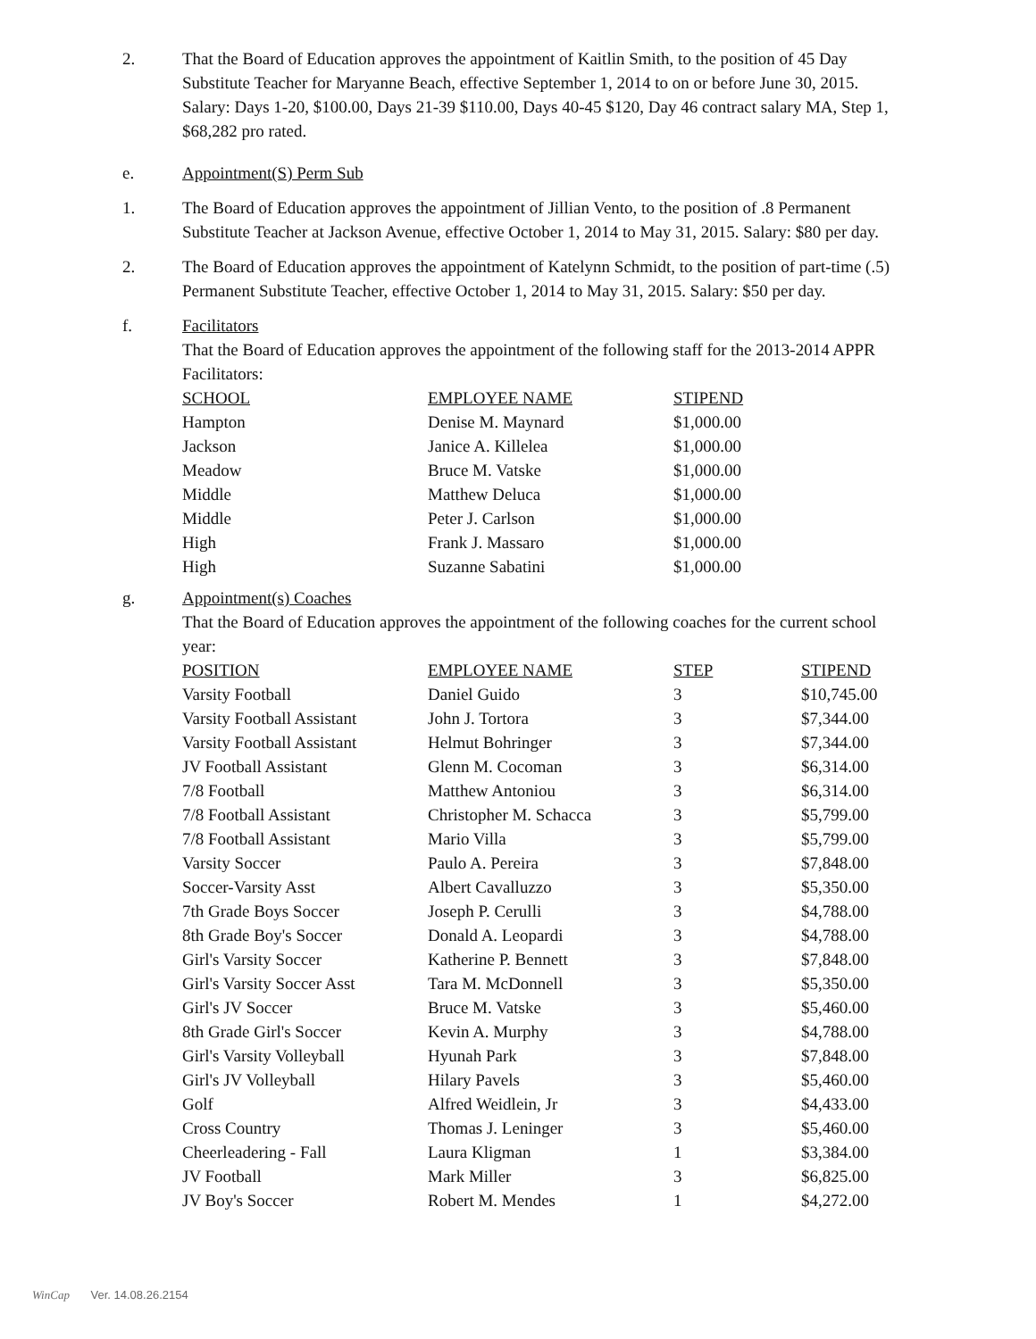2. That the Board of Education approves the appointment of Kaitlin Smith, to the position of 45 Day Substitute Teacher for Maryanne Beach, effective September 1, 2014 to on or before June 30, 2015. Salary: Days 1-20, $100.00, Days 21-39 $110.00, Days 40-45 $120, Day 46 contract salary MA, Step 1, $68,282 pro rated.
e. Appointment(S) Perm Sub
1. The Board of Education approves the appointment of Jillian Vento, to the position of .8 Permanent Substitute Teacher at Jackson Avenue, effective October 1, 2014 to May 31, 2015. Salary: $80 per day.
2. The Board of Education approves the appointment of Katelynn Schmidt, to the position of part-time (.5) Permanent Substitute Teacher, effective October 1, 2014 to May 31, 2015. Salary: $50 per day.
f. Facilitators
That the Board of Education approves the appointment of the following staff for the 2013-2014 APPR Facilitators:
| SCHOOL | EMPLOYEE NAME | STIPEND |
| --- | --- | --- |
| Hampton | Denise M. Maynard | $1,000.00 |
| Jackson | Janice A. Killelea | $1,000.00 |
| Meadow | Bruce M. Vatske | $1,000.00 |
| Middle | Matthew Deluca | $1,000.00 |
| Middle | Peter J. Carlson | $1,000.00 |
| High | Frank J. Massaro | $1,000.00 |
| High | Suzanne Sabatini | $1,000.00 |
g. Appointment(s) Coaches
That the Board of Education approves the appointment of the following coaches for the current school year:
| POSITION | EMPLOYEE NAME | STEP | STIPEND |
| --- | --- | --- | --- |
| Varsity Football | Daniel Guido | 3 | $10,745.00 |
| Varsity Football Assistant | John J. Tortora | 3 | $7,344.00 |
| Varsity Football Assistant | Helmut Bohringer | 3 | $7,344.00 |
| JV Football Assistant | Glenn M. Cocoman | 3 | $6,314.00 |
| 7/8 Football | Matthew Antoniou | 3 | $6,314.00 |
| 7/8 Football Assistant | Christopher M. Schacca | 3 | $5,799.00 |
| 7/8 Football Assistant | Mario Villa | 3 | $5,799.00 |
| Varsity Soccer | Paulo A. Pereira | 3 | $7,848.00 |
| Soccer-Varsity Asst | Albert Cavalluzzo | 3 | $5,350.00 |
| 7th Grade Boys Soccer | Joseph P. Cerulli | 3 | $4,788.00 |
| 8th Grade Boy's Soccer | Donald A. Leopardi | 3 | $4,788.00 |
| Girl's Varsity Soccer | Katherine P. Bennett | 3 | $7,848.00 |
| Girl's Varsity Soccer Asst | Tara M. McDonnell | 3 | $5,350.00 |
| Girl's JV Soccer | Bruce M. Vatske | 3 | $5,460.00 |
| 8th Grade Girl's Soccer | Kevin A. Murphy | 3 | $4,788.00 |
| Girl's Varsity Volleyball | Hyunah Park | 3 | $7,848.00 |
| Girl's JV Volleyball | Hilary Pavels | 3 | $5,460.00 |
| Golf | Alfred Weidlein, Jr | 3 | $4,433.00 |
| Cross Country | Thomas J. Leninger | 3 | $5,460.00 |
| Cheerleadering - Fall | Laura Kligman | 1 | $3,384.00 |
| JV Football | Mark Miller | 3 | $6,825.00 |
| JV Boy's Soccer | Robert M. Mendes | 1 | $4,272.00 |
WinCap Ver. 14.08.26.2154